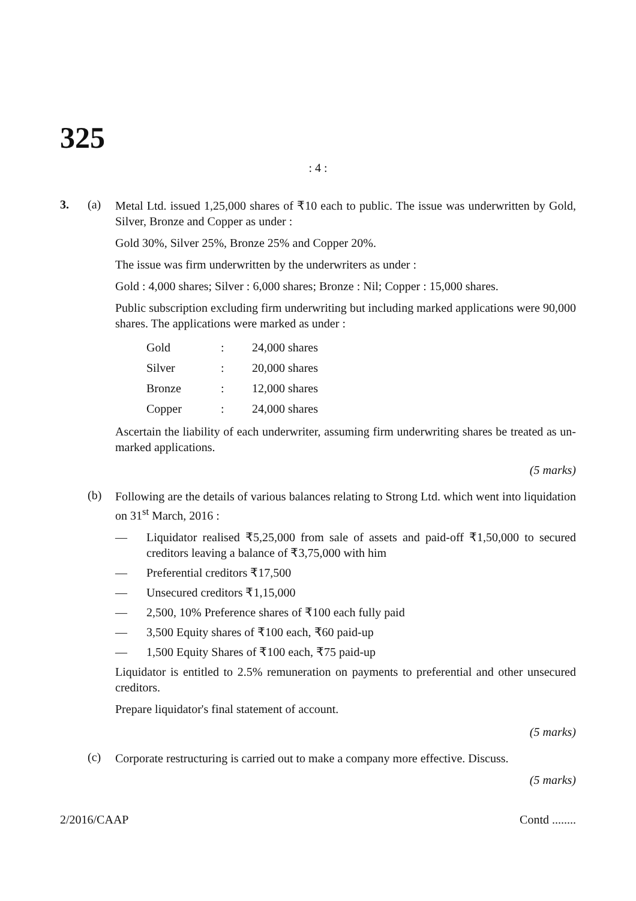325
: 4 :
3. (a)
Metal Ltd. issued 1,25,000 shares of ₹10 each to public. The issue was underwritten by Gold, Silver, Bronze and Copper as under :
Gold 30%, Silver 25%, Bronze 25% and Copper 20%.
The issue was firm underwritten by the underwriters as under :
Gold : 4,000 shares; Silver : 6,000 shares; Bronze : Nil; Copper : 15,000 shares.
Public subscription excluding firm underwriting but including marked applications were 90,000 shares. The applications were marked as under :
| Gold | : | 24,000 shares |
| Silver | : | 20,000 shares |
| Bronze | : | 12,000 shares |
| Copper | : | 24,000 shares |
Ascertain the liability of each underwriter, assuming firm underwriting shares be treated as un-marked applications.
(5 marks)
(b)
Following are the details of various balances relating to Strong Ltd. which went into liquidation on 31<sup>st</sup> March, 2016 :
— Liquidator realised ₹5,25,000 from sale of assets and paid-off ₹1,50,000 to secured creditors leaving a balance of ₹3,75,000 with him
— Preferential creditors ₹17,500
— Unsecured creditors ₹1,15,000
— 2,500, 10% Preference shares of ₹100 each fully paid
— 3,500 Equity shares of ₹100 each, ₹60 paid-up
— 1,500 Equity Shares of ₹100 each, ₹75 paid-up
Liquidator is entitled to 2.5% remuneration on payments to preferential and other unsecured creditors.
Prepare liquidator's final statement of account.
(5 marks)
(c)
Corporate restructuring is carried out to make a company more effective. Discuss.
(5 marks)
2/2016/CAAP Contd ........